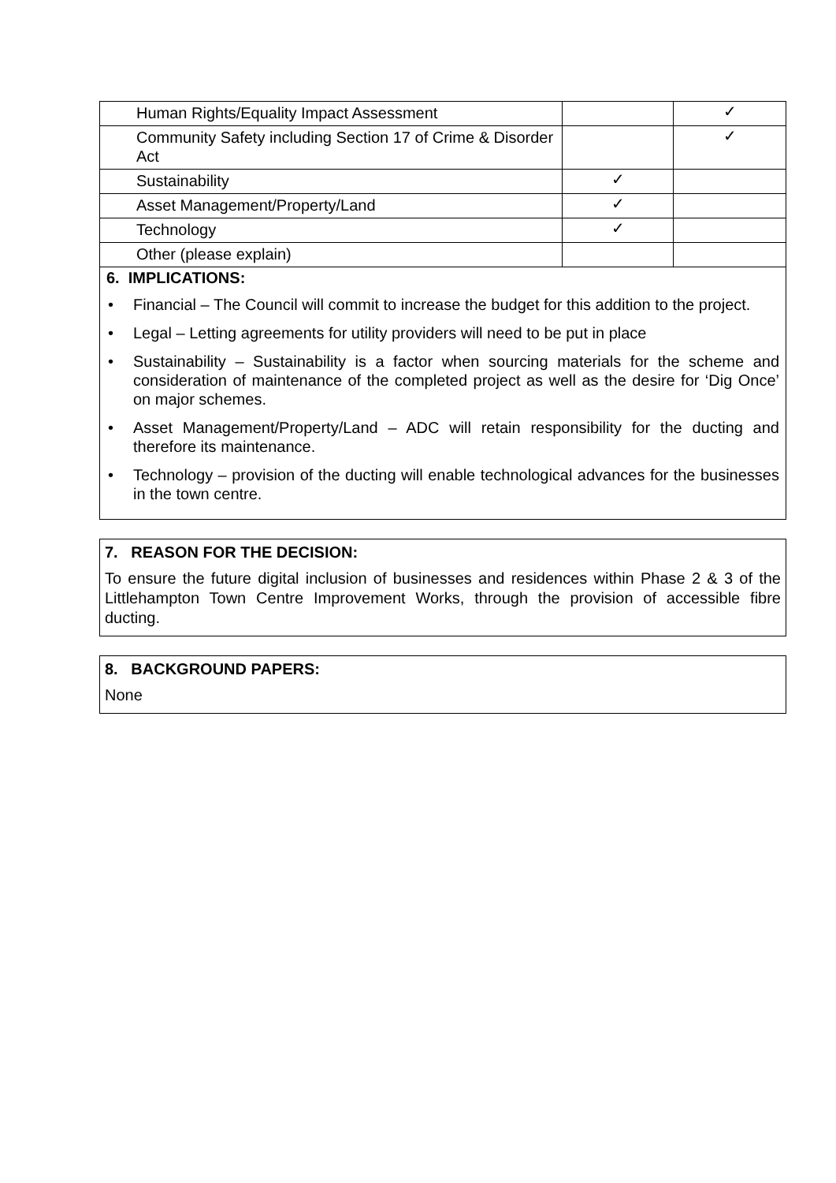| Human Rights/Equality Impact Assessment | | ✓ |
| Community Safety including Section 17 of Crime & Disorder Act | | ✓ |
| Sustainability | ✓ | |
| Asset Management/Property/Land | ✓ | |
| Technology | ✓ | |
| Other (please explain) | | |
6. IMPLICATIONS:
• Financial – The Council will commit to increase the budget for this addition to the project.
• Legal – Letting agreements for utility providers will need to be put in place
• Sustainability – Sustainability is a factor when sourcing materials for the scheme and consideration of maintenance of the completed project as well as the desire for ‘Dig Once’ on major schemes.
• Asset Management/Property/Land – ADC will retain responsibility for the ducting and therefore its maintenance.
• Technology – provision of the ducting will enable technological advances for the businesses in the town centre.
7. REASON FOR THE DECISION:
To ensure the future digital inclusion of businesses and residences within Phase 2 & 3 of the Littlehampton Town Centre Improvement Works, through the provision of accessible fibre ducting.
8. BACKGROUND PAPERS:
None